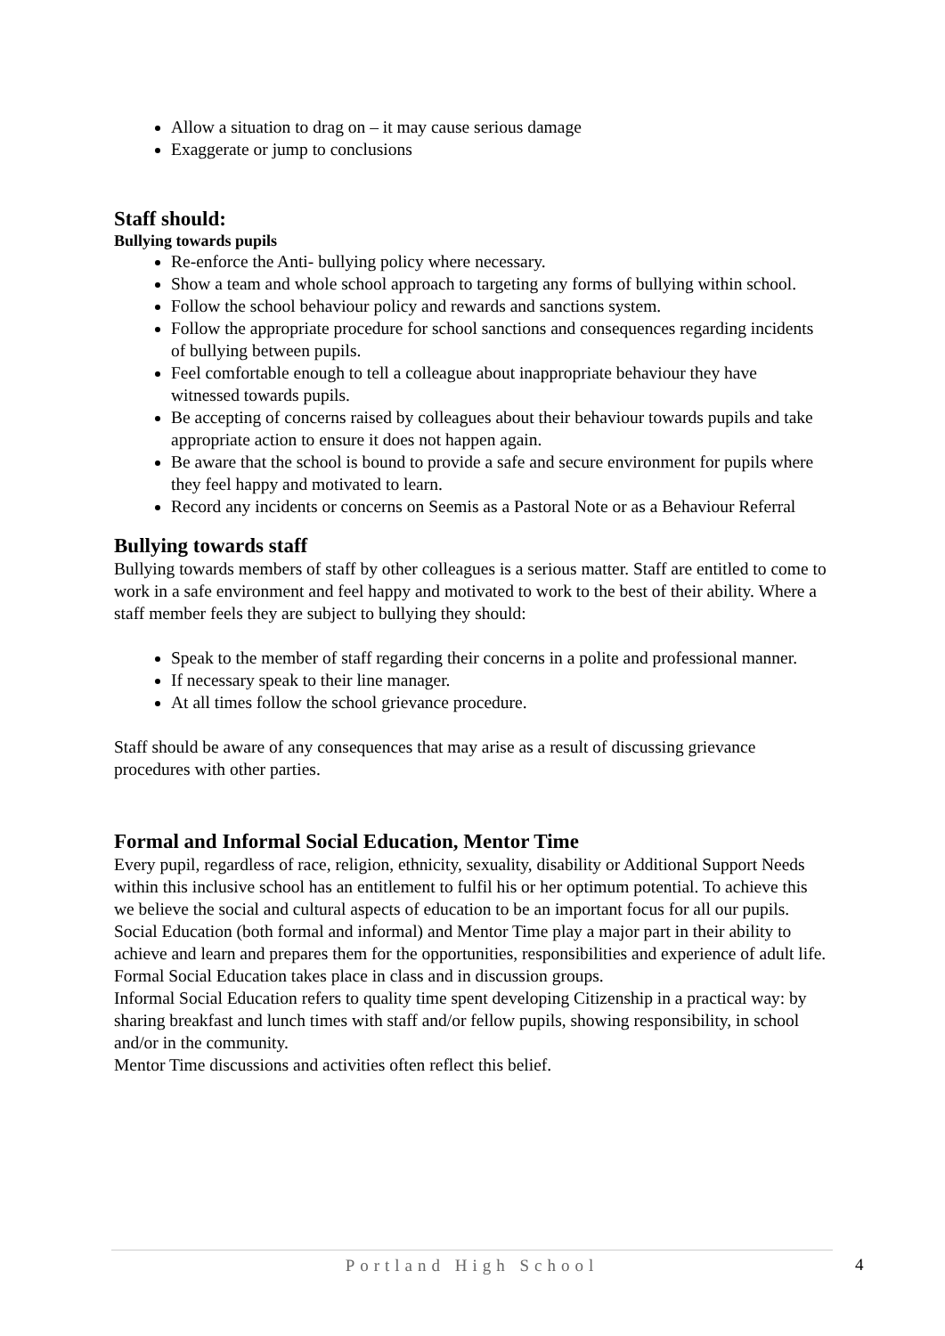Allow a situation to drag on – it may cause serious damage
Exaggerate or jump to conclusions
Staff should:
Bullying towards pupils
Re-enforce the Anti- bullying policy where necessary.
Show a team and whole school approach to targeting any forms of bullying within school.
Follow the school behaviour policy and rewards and sanctions system.
Follow the appropriate procedure for school sanctions and consequences regarding incidents of bullying between pupils.
Feel comfortable enough to tell a colleague about inappropriate behaviour they have witnessed towards pupils.
Be accepting of concerns raised by colleagues about their behaviour towards pupils and take appropriate action to ensure it does not happen again.
Be aware that the school is bound to provide a safe and secure environment for pupils where they feel happy and motivated to learn.
Record any incidents or concerns on Seemis as a Pastoral Note or as a Behaviour Referral
Bullying towards staff
Bullying towards members of staff by other colleagues is a serious matter. Staff are entitled to come to work in a safe environment and feel happy and motivated to work to the best of their ability. Where a staff member feels they are subject to bullying they should:
Speak to the member of staff regarding their concerns in a polite and professional manner.
If necessary speak to their line manager.
At all times follow the school grievance procedure.
Staff should be aware of any consequences that may arise as a result of discussing grievance procedures with other parties.
Formal and Informal Social Education, Mentor Time
Every pupil, regardless of race, religion, ethnicity, sexuality, disability or Additional Support Needs within this inclusive school has an entitlement to fulfil his or her optimum potential. To achieve this we believe the social and cultural aspects of education to be an important focus for all our pupils. Social Education (both formal and informal) and Mentor Time play a major part in their ability to achieve and learn and prepares them for the opportunities, responsibilities and experience of adult life.
Formal Social Education takes place in class and in discussion groups.
Informal Social Education refers to quality time spent developing Citizenship in a practical way: by sharing breakfast and lunch times with staff and/or fellow pupils, showing responsibility, in school and/or in the community.
Mentor Time discussions and activities often reflect this belief.
Portland High School 4